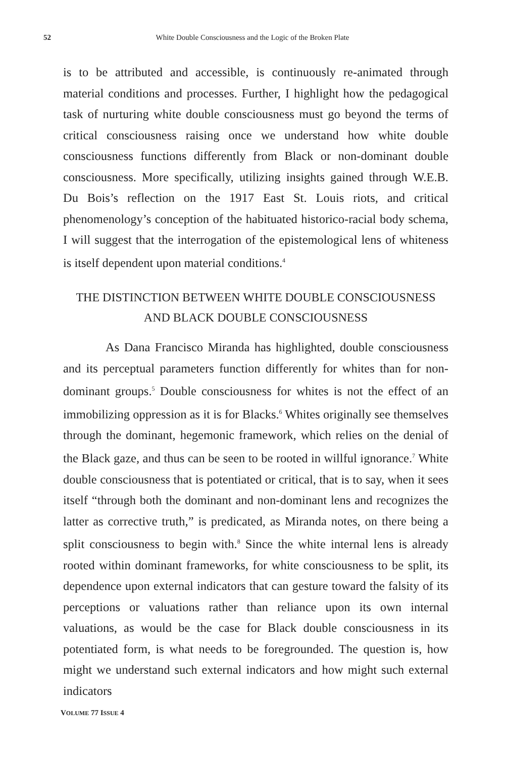52
White Double Consciousness and the Logic of the Broken Plate
is to be attributed and accessible, is continuously re-animated through material conditions and processes. Further, I highlight how the pedagogical task of nurturing white double consciousness must go beyond the terms of critical consciousness raising once we understand how white double consciousness functions differently from Black or non-dominant double consciousness. More specifically, utilizing insights gained through W.E.B. Du Bois’s reflection on the 1917 East St. Louis riots, and critical phenomenology’s conception of the habituated historico-racial body schema, I will suggest that the interrogation of the epistemological lens of whiteness is itself dependent upon material conditions.<sup>4</sup>
THE DISTINCTION BETWEEN WHITE DOUBLE CONSCIOUSNESS AND BLACK DOUBLE CONSCIOUSNESS
As Dana Francisco Miranda has highlighted, double consciousness and its perceptual parameters function differently for whites than for non-dominant groups.<sup>5</sup> Double consciousness for whites is not the effect of an immobilizing oppression as it is for Blacks.<sup>6</sup> Whites originally see themselves through the dominant, hegemonic framework, which relies on the denial of the Black gaze, and thus can be seen to be rooted in willful ignorance.<sup>7</sup> White double consciousness that is potentiated or critical, that is to say, when it sees itself “through both the dominant and non-dominant lens and recognizes the latter as corrective truth,” is predicated, as Miranda notes, on there being a split consciousness to begin with.<sup>8</sup> Since the white internal lens is already rooted within dominant frameworks, for white consciousness to be split, its dependence upon external indicators that can gesture toward the falsity of its perceptions or valuations rather than reliance upon its own internal valuations, as would be the case for Black double consciousness in its potentiated form, is what needs to be foregrounded. The question is, how might we understand such external indicators and how might such external indicators
VOLUME 77 ISSUE 4